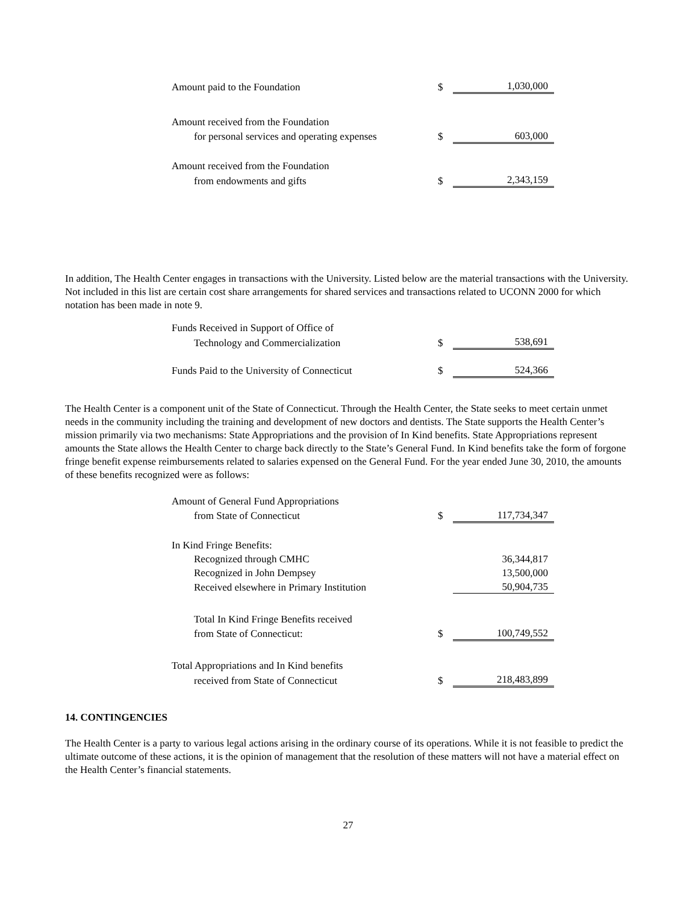| Amount paid to the Foundation | $ | 1,030,000 |
| Amount received from the Foundation | | |
| for personal services and operating expenses | $ | 603,000 |
| Amount received from the Foundation | | |
| from endowments and gifts | $ | 2,343,159 |
In addition, The Health Center engages in transactions with the University. Listed below are the material transactions with the University. Not included in this list are certain cost share arrangements for shared services and transactions related to UCONN 2000 for which notation has been made in note 9.
| Funds Received in Support of Office of | | |
| Technology and Commercialization | $ | 538,691 |
| Funds Paid to the University of Connecticut | $ | 524,366 |
The Health Center is a component unit of the State of Connecticut. Through the Health Center, the State seeks to meet certain unmet needs in the community including the training and development of new doctors and dentists. The State supports the Health Center’s mission primarily via two mechanisms: State Appropriations and the provision of In Kind benefits. State Appropriations represent amounts the State allows the Health Center to charge back directly to the State’s General Fund. In Kind benefits take the form of forgone fringe benefit expense reimbursements related to salaries expensed on the General Fund. For the year ended June 30, 2010, the amounts of these benefits recognized were as follows:
| Amount of General Fund Appropriations | | |
| from State of Connecticut | $ | 117,734,347 |
| In Kind Fringe Benefits: | | |
| Recognized through CMHC | | 36,344,817 |
| Recognized in John Dempsey | | 13,500,000 |
| Received elsewhere in Primary Institution | | 50,904,735 |
| Total In Kind Fringe Benefits received | | |
| from State of Connecticut: | $ | 100,749,552 |
| Total Appropriations and In Kind benefits | | |
| received from State of Connecticut | $ | 218,483,899 |
14. CONTINGENCIES
The Health Center is a party to various legal actions arising in the ordinary course of its operations. While it is not feasible to predict the ultimate outcome of these actions, it is the opinion of management that the resolution of these matters will not have a material effect on the Health Center’s financial statements.
27